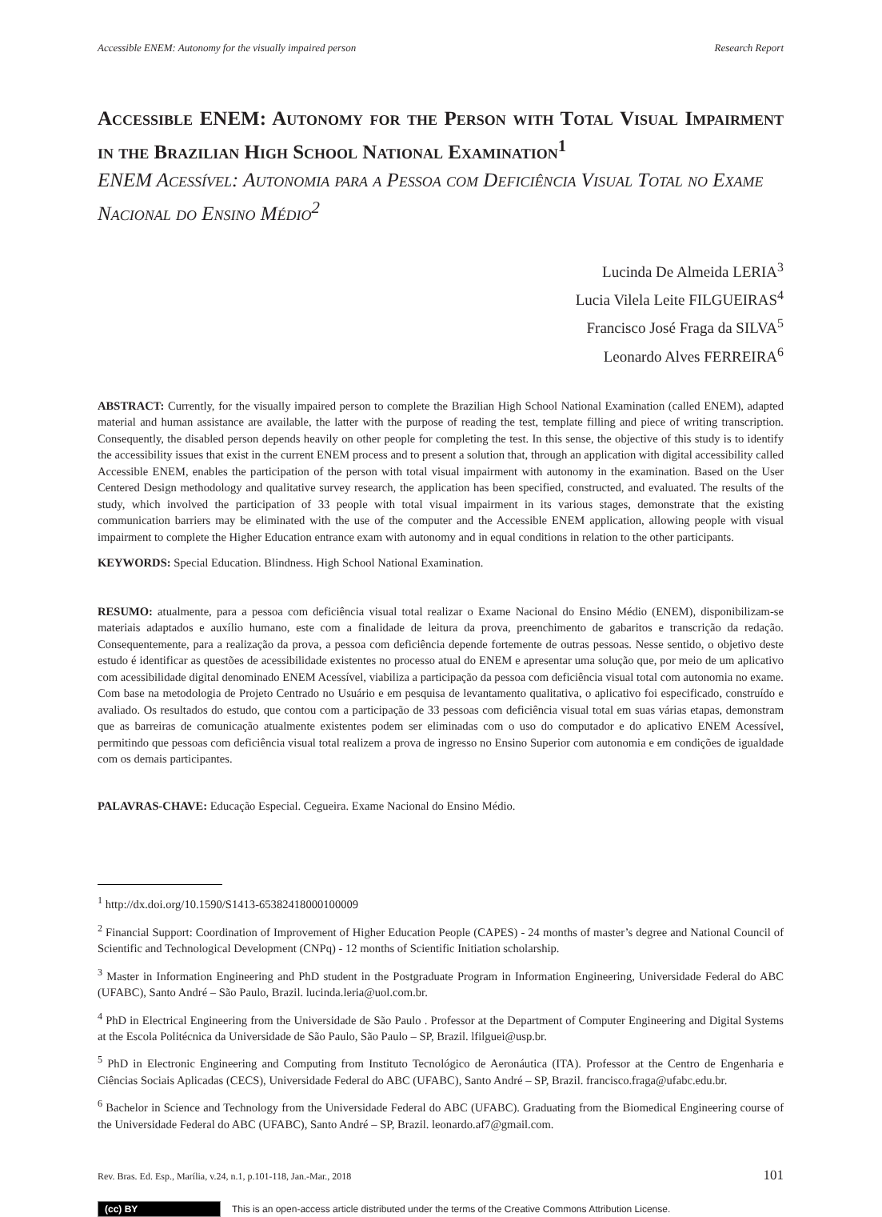Accessible ENEM: Autonomy for the visually impaired person Research Report
Accessible ENEM: Autonomy for the Person with Total Visual Impairment in the Brazilian High School National Examination<sup>1</sup>
ENEM Acessível: Autonomia para a Pessoa com Deficiência Visual Total no Exame Nacional do Ensino Médio<sup>2</sup>
Lucinda De Almeida LERIA<sup>3</sup>
Lucia Vilela Leite FILGUEIRAS<sup>4</sup>
Francisco José Fraga da SILVA<sup>5</sup>
Leonardo Alves FERREIRA<sup>6</sup>
ABSTRACT: Currently, for the visually impaired person to complete the Brazilian High School National Examination (called ENEM), adapted material and human assistance are available, the latter with the purpose of reading the test, template filling and piece of writing transcription. Consequently, the disabled person depends heavily on other people for completing the test. In this sense, the objective of this study is to identify the accessibility issues that exist in the current ENEM process and to present a solution that, through an application with digital accessibility called Accessible ENEM, enables the participation of the person with total visual impairment with autonomy in the examination. Based on the User Centered Design methodology and qualitative survey research, the application has been specified, constructed, and evaluated. The results of the study, which involved the participation of 33 people with total visual impairment in its various stages, demonstrate that the existing communication barriers may be eliminated with the use of the computer and the Accessible ENEM application, allowing people with visual impairment to complete the Higher Education entrance exam with autonomy and in equal conditions in relation to the other participants.
KEYWORDS: Special Education. Blindness. High School National Examination.
RESUMO: atualmente, para a pessoa com deficiência visual total realizar o Exame Nacional do Ensino Médio (ENEM), disponibilizam-se materiais adaptados e auxílio humano, este com a finalidade de leitura da prova, preenchimento de gabaritos e transcrição da redação. Consequentemente, para a realização da prova, a pessoa com deficiência depende fortemente de outras pessoas. Nesse sentido, o objetivo deste estudo é identificar as questões de acessibilidade existentes no processo atual do ENEM e apresentar uma solução que, por meio de um aplicativo com acessibilidade digital denominado ENEM Acessível, viabiliza a participação da pessoa com deficiência visual total com autonomia no exame. Com base na metodologia de Projeto Centrado no Usuário e em pesquisa de levantamento qualitativa, o aplicativo foi especificado, construído e avaliado. Os resultados do estudo, que contou com a participação de 33 pessoas com deficiência visual total em suas várias etapas, demonstram que as barreiras de comunicação atualmente existentes podem ser eliminadas com o uso do computador e do aplicativo ENEM Acessível, permitindo que pessoas com deficiência visual total realizem a prova de ingresso no Ensino Superior com autonomia e em condições de igualdade com os demais participantes.
PALAVRAS-CHAVE: Educação Especial. Cegueira. Exame Nacional do Ensino Médio.
<sup>1</sup> http://dx.doi.org/10.1590/S1413-65382418000100009
<sup>2</sup> Financial Support: Coordination of Improvement of Higher Education People (CAPES) - 24 months of master’s degree and National Council of Scientific and Technological Development (CNPq) - 12 months of Scientific Initiation scholarship.
<sup>3</sup> Master in Information Engineering and PhD student in the Postgraduate Program in Information Engineering, Universidade Federal do ABC (UFABC), Santo André – São Paulo, Brazil. lucinda.leria@uol.com.br.
<sup>4</sup> PhD in Electrical Engineering from the Universidade de São Paulo . Professor at the Department of Computer Engineering and Digital Systems at the Escola Politécnica da Universidade de São Paulo, São Paulo – SP, Brazil. lfilguei@usp.br.
<sup>5</sup> PhD in Electronic Engineering and Computing from Instituto Tecnológico de Aeronáutica (ITA). Professor at the Centro de Engenharia e Ciências Sociais Aplicadas (CECS), Universidade Federal do ABC (UFABC), Santo André – SP, Brazil. francisco.fraga@ufabc.edu.br.
<sup>6</sup> Bachelor in Science and Technology from the Universidade Federal do ABC (UFABC). Graduating from the Biomedical Engineering course of the Universidade Federal do ABC (UFABC), Santo André – SP, Brazil. leonardo.af7@gmail.com.
Rev. Bras. Ed. Esp., Marília, v.24, n.1, p.101-118, Jan.-Mar., 2018 101
(cc) BY This is an open-access article distributed under the terms of the Creative Commons Attribution License.